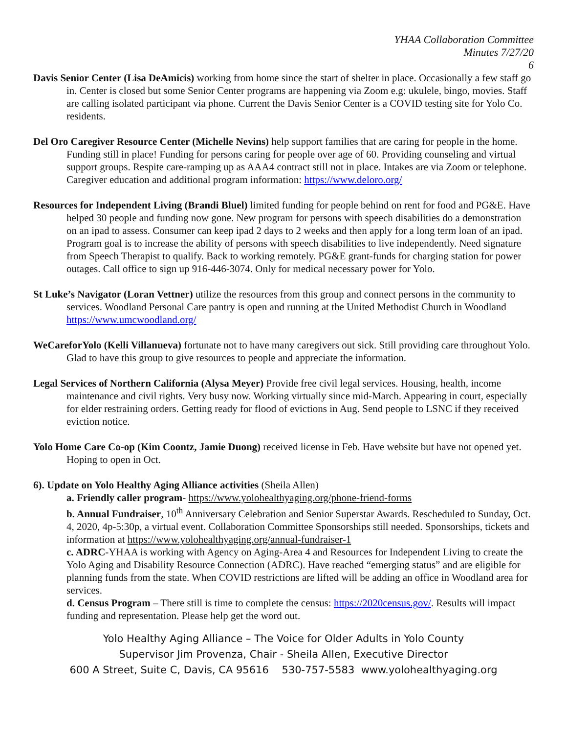YHAA Collaboration Committee
Minutes 7/27/20
6
Davis Senior Center (Lisa DeAmicis) working from home since the start of shelter in place. Occasionally a few staff go in. Center is closed but some Senior Center programs are happening via Zoom e.g: ukulele, bingo, movies. Staff are calling isolated participant via phone. Current the Davis Senior Center is a COVID testing site for Yolo Co. residents.
Del Oro Caregiver Resource Center (Michelle Nevins) help support families that are caring for people in the home. Funding still in place! Funding for persons caring for people over age of 60. Providing counseling and virtual support groups. Respite care-ramping up as AAA4 contract still not in place. Intakes are via Zoom or telephone. Caregiver education and additional program information: https://www.deloro.org/
Resources for Independent Living (Brandi Bluel) limited funding for people behind on rent for food and PG&E. Have helped 30 people and funding now gone. New program for persons with speech disabilities do a demonstration on an ipad to assess. Consumer can keep ipad 2 days to 2 weeks and then apply for a long term loan of an ipad. Program goal is to increase the ability of persons with speech disabilities to live independently. Need signature from Speech Therapist to qualify. Back to working remotely. PG&E grant-funds for charging station for power outages. Call office to sign up 916-446-3074. Only for medical necessary power for Yolo.
St Luke’s Navigator (Loran Vettner) utilize the resources from this group and connect persons in the community to services. Woodland Personal Care pantry is open and running at the United Methodist Church in Woodland https://www.umcwoodland.org/
WeCareforYolo (Kelli Villanueva) fortunate not to have many caregivers out sick. Still providing care throughout Yolo. Glad to have this group to give resources to people and appreciate the information.
Legal Services of Northern California (Alysa Meyer) Provide free civil legal services. Housing, health, income maintenance and civil rights. Very busy now. Working virtually since mid-March. Appearing in court, especially for elder restraining orders. Getting ready for flood of evictions in Aug. Send people to LSNC if they received eviction notice.
Yolo Home Care Co-op (Kim Coontz, Jamie Duong) received license in Feb. Have website but have not opened yet. Hoping to open in Oct.
6). Update on Yolo Healthy Aging Alliance activities (Sheila Allen)
a. Friendly caller program- https://www.yolohealthyaging.org/phone-friend-forms
b. Annual Fundraiser, 10<sup>th</sup> Anniversary Celebration and Senior Superstar Awards. Rescheduled to Sunday, Oct. 4, 2020, 4p-5:30p, a virtual event. Collaboration Committee Sponsorships still needed. Sponsorships, tickets and information at https://www.yolohealthyaging.org/annual-fundraiser-1
c. ADRC-YHAA is working with Agency on Aging-Area 4 and Resources for Independent Living to create the Yolo Aging and Disability Resource Connection (ADRC). Have reached “emerging status” and are eligible for planning funds from the state. When COVID restrictions are lifted will be adding an office in Woodland area for services.
d. Census Program – There still is time to complete the census: https://2020census.gov/. Results will impact funding and representation. Please help get the word out.
Yolo Healthy Aging Alliance – The Voice for Older Adults in Yolo County
Supervisor Jim Provenza, Chair - Sheila Allen, Executive Director
600 A Street, Suite C, Davis, CA 95616 530-757-5583 www.yolohealthyaging.org